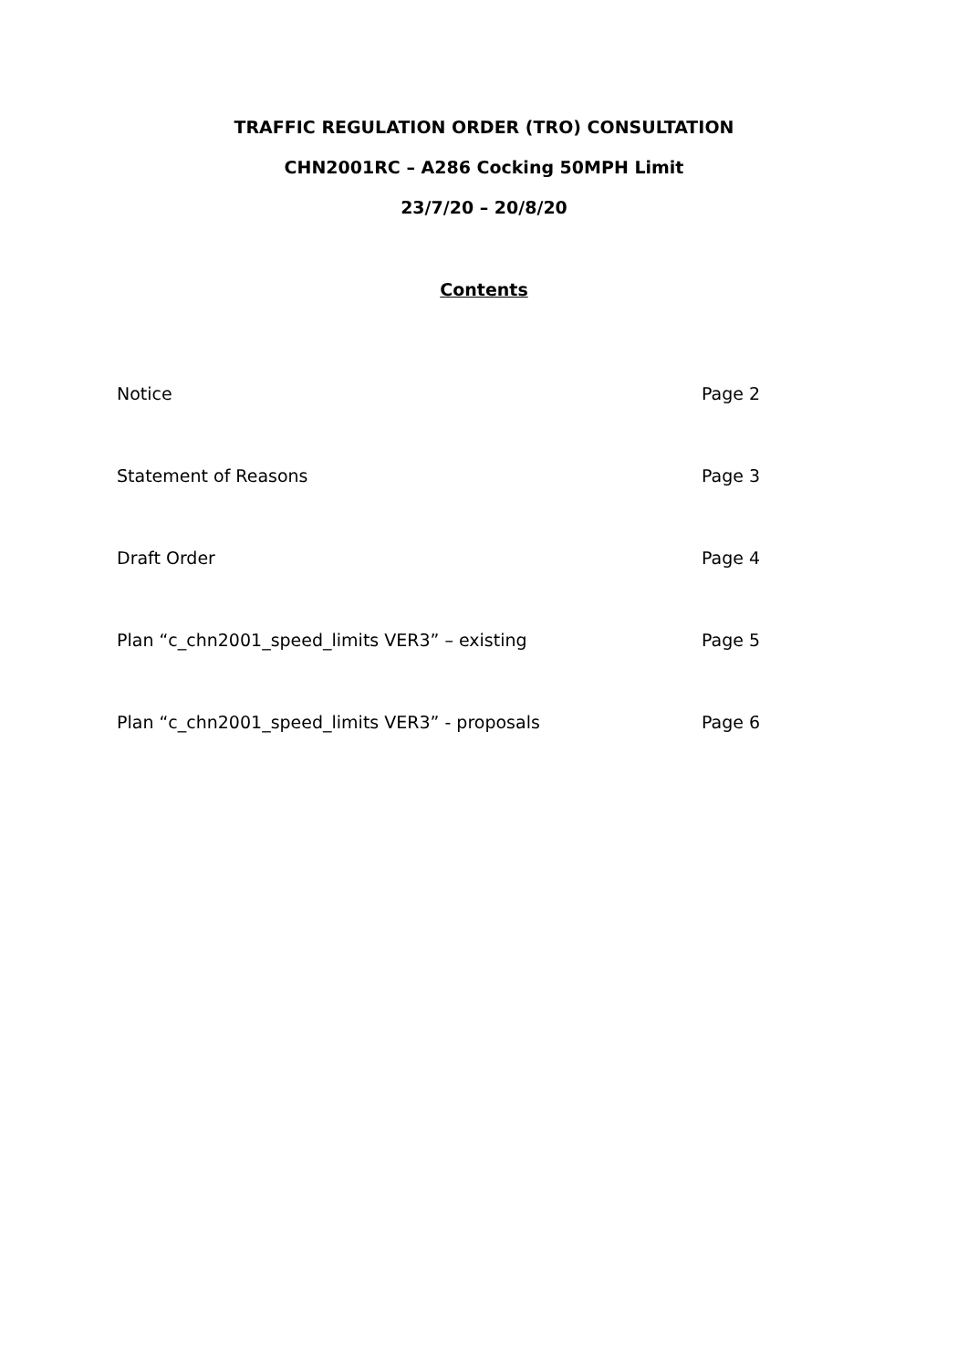TRAFFIC REGULATION ORDER (TRO) CONSULTATION
CHN2001RC – A286 Cocking 50MPH Limit
23/7/20 – 20/8/20
Contents
| Notice | Page 2 |
| Statement of Reasons | Page 3 |
| Draft Order | Page 4 |
| Plan “c_chn2001_speed_limits VER3” – existing | Page 5 |
| Plan “c_chn2001_speed_limits VER3” - proposals | Page 6 |